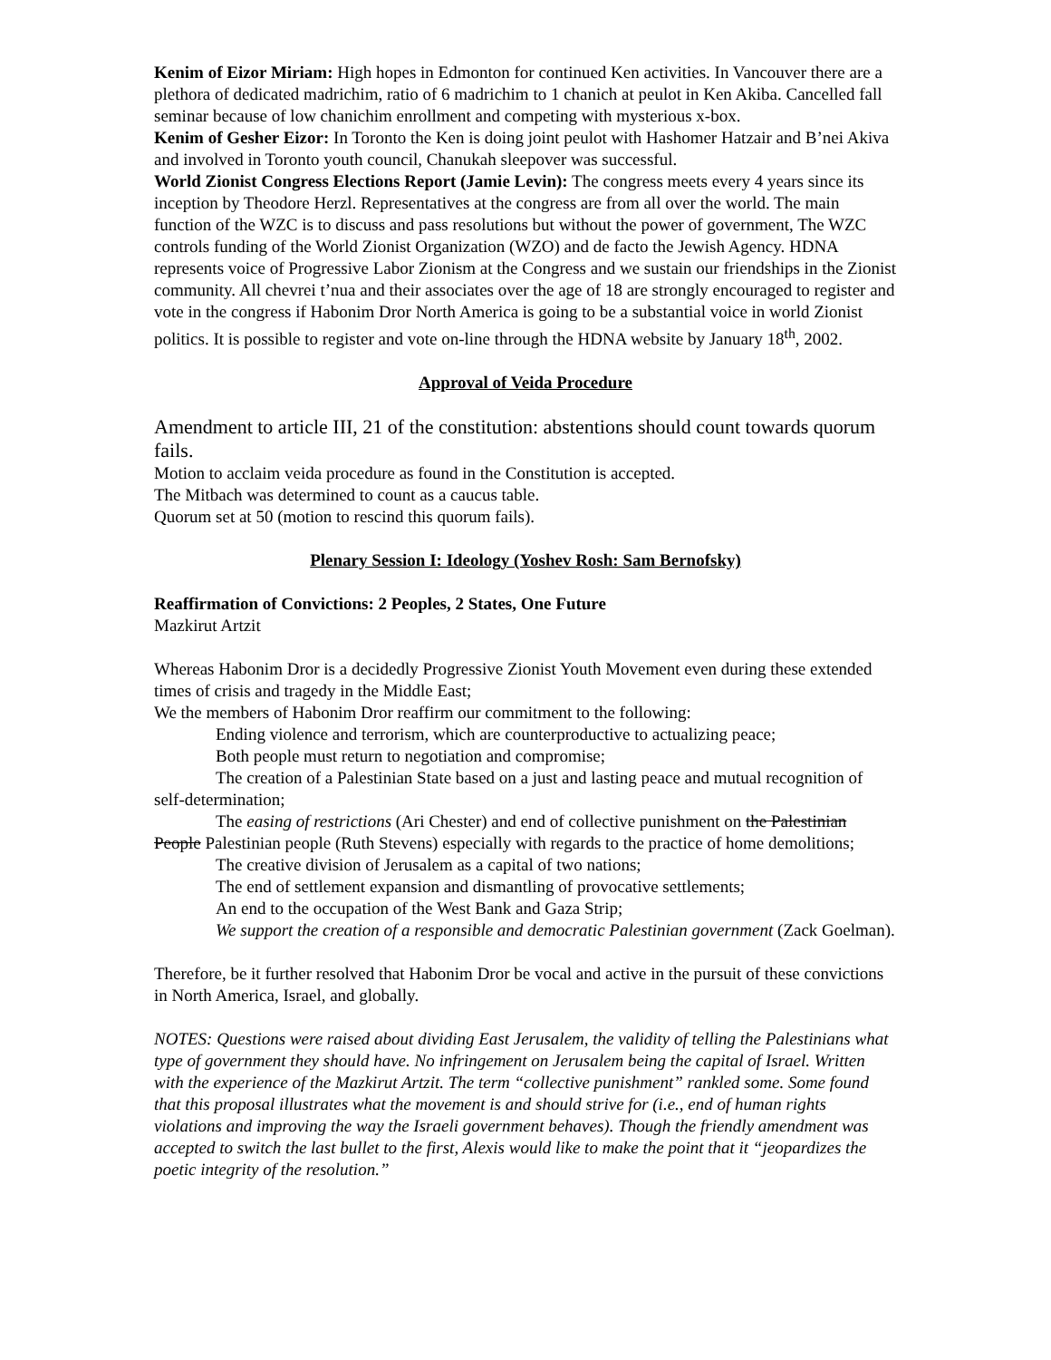Kenim of Eizor Miriam: High hopes in Edmonton for continued Ken activities. In Vancouver there are a plethora of dedicated madrichim, ratio of 6 madrichim to 1 chanich at peulot in Ken Akiba. Cancelled fall seminar because of low chanichim enrollment and competing with mysterious x-box.
Kenim of Gesher Eizor: In Toronto the Ken is doing joint peulot with Hashomer Hatzair and B’nei Akiva and involved in Toronto youth council, Chanukah sleepover was successful.
World Zionist Congress Elections Report (Jamie Levin): The congress meets every 4 years since its inception by Theodore Herzl. Representatives at the congress are from all over the world. The main function of the WZC is to discuss and pass resolutions but without the power of government, The WZC controls funding of the World Zionist Organization (WZO) and de facto the Jewish Agency. HDNA represents voice of Progressive Labor Zionism at the Congress and we sustain our friendships in the Zionist community. All chevrei t’nua and their associates over the age of 18 are strongly encouraged to register and vote in the congress if Habonim Dror North America is going to be a substantial voice in world Zionist politics. It is possible to register and vote on-line through the HDNA website by January 18<sup>th</sup>, 2002.
Approval of Veida Procedure
Amendment to article III, 21 of the constitution: abstentions should count towards quorum fails.
Motion to acclaim veida procedure as found in the Constitution is accepted.
The Mitbach was determined to count as a caucus table.
Quorum set at 50 (motion to rescind this quorum fails).
Plenary Session I: Ideology (Yoshev Rosh: Sam Bernofsky)
Reaffirmation of Convictions: 2 Peoples, 2 States, One Future
Mazkirut Artzit
Whereas Habonim Dror is a decidedly Progressive Zionist Youth Movement even during these extended times of crisis and tragedy in the Middle East;
We the members of Habonim Dror reaffirm our commitment to the following:
Ending violence and terrorism, which are counterproductive to actualizing peace;
Both people must return to negotiation and compromise;
The creation of a Palestinian State based on a just and lasting peace and mutual recognition of self-determination;
The easing of restrictions (Ari Chester) and end of collective punishment on the Palestinian People Palestinian people (Ruth Stevens) especially with regards to the practice of home demolitions;
The creative division of Jerusalem as a capital of two nations;
The end of settlement expansion and dismantling of provocative settlements;
An end to the occupation of the West Bank and Gaza Strip;
We support the creation of a responsible and democratic Palestinian government (Zack Goelman).
Therefore, be it further resolved that Habonim Dror be vocal and active in the pursuit of these convictions in North America, Israel, and globally.
NOTES: Questions were raised about dividing East Jerusalem, the validity of telling the Palestinians what type of government they should have. No infringement on Jerusalem being the capital of Israel. Written with the experience of the Mazkirut Artzit. The term “collective punishment” rankled some. Some found that this proposal illustrates what the movement is and should strive for (i.e., end of human rights violations and improving the way the Israeli government behaves). Though the friendly amendment was accepted to switch the last bullet to the first, Alexis would like to make the point that it “jeopardizes the poetic integrity of the resolution.”